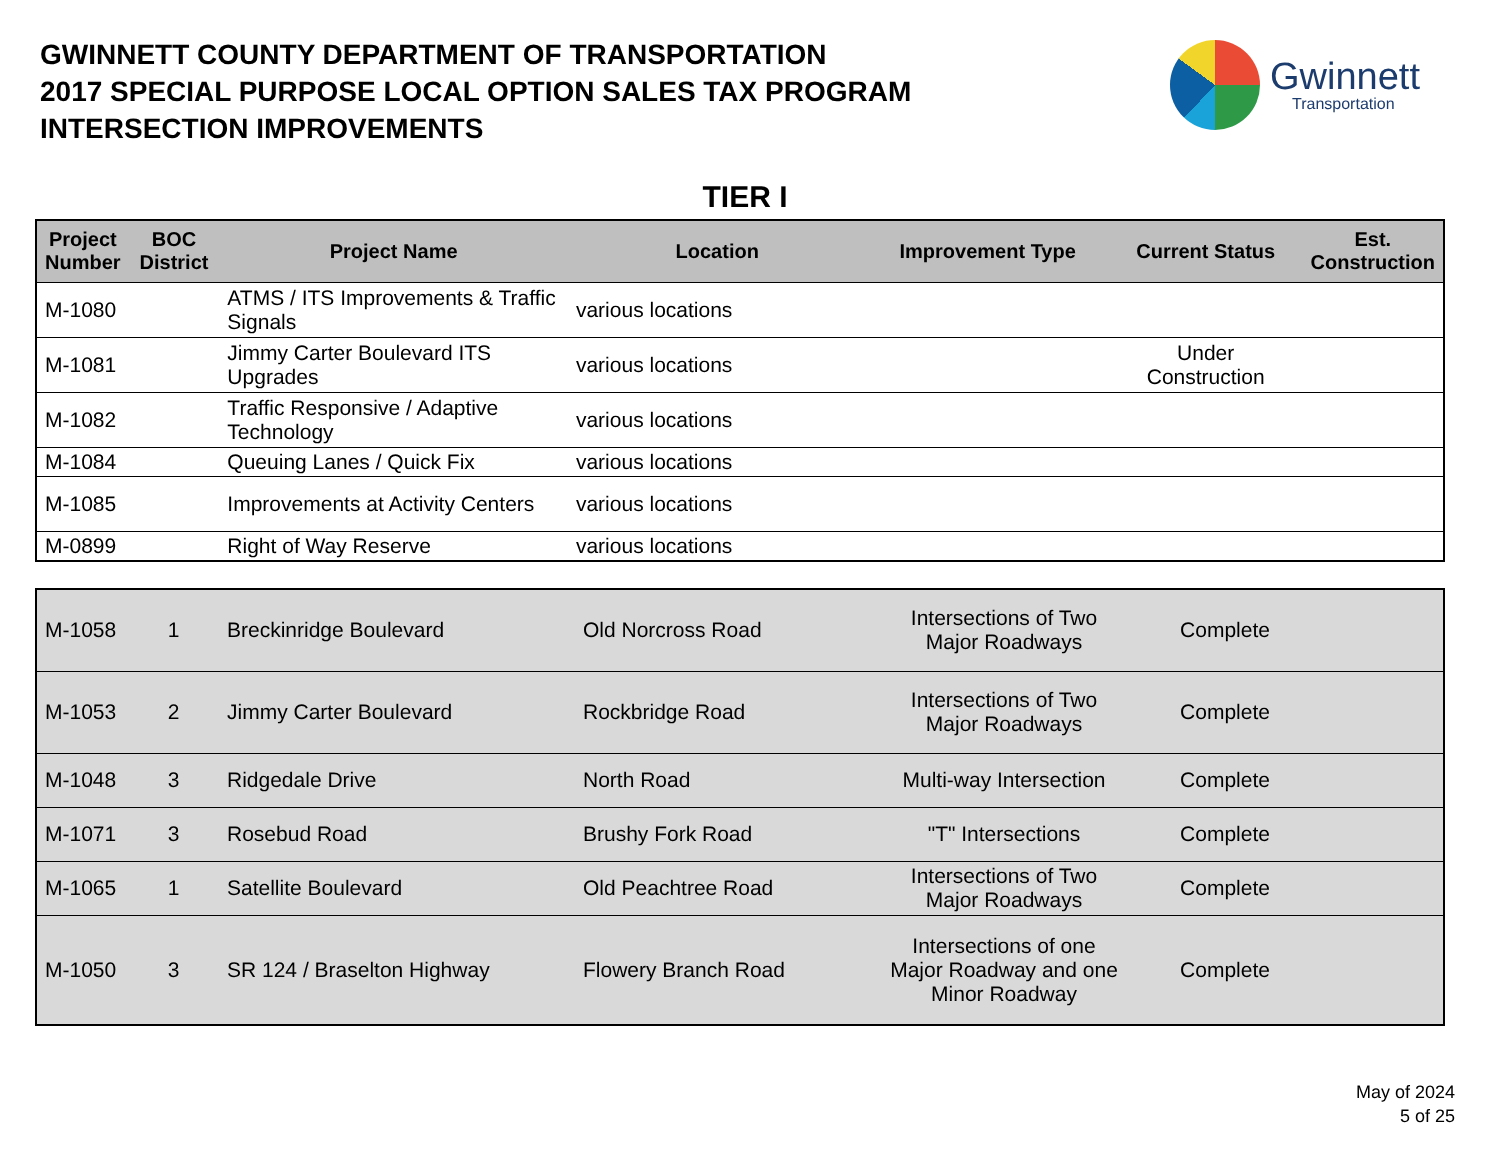GWINNETT COUNTY DEPARTMENT OF TRANSPORTATION
2017 SPECIAL PURPOSE LOCAL OPTION SALES TAX PROGRAM
INTERSECTION IMPROVEMENTS
Gwinnett
Transportation
TIER I
| Project Number | BOC District | Project Name | Location | Improvement Type | Current Status | Est. Construction |
| --- | --- | --- | --- | --- | --- | --- |
| M-1080 | | ATMS / ITS Improvements & Traffic Signals | various locations | | | |
| M-1081 | | Jimmy Carter Boulevard ITS Upgrades | various locations | | Under Construction | |
| M-1082 | | Traffic Responsive / Adaptive Technology | various locations | | | |
| M-1084 | | Queuing Lanes / Quick Fix | various locations | | | |
| M-1085 | | Improvements at Activity Centers | various locations | | | |
| M-0899 | | Right of Way Reserve | various locations | | | |
| M-1058 | 1 | Breckinridge Boulevard | Old Norcross Road | Intersections of Two Major Roadways | Complete | |
| M-1053 | 2 | Jimmy Carter Boulevard | Rockbridge Road | Intersections of Two Major Roadways | Complete | |
| M-1048 | 3 | Ridgedale Drive | North Road | Multi-way Intersection | Complete | |
| M-1071 | 3 | Rosebud Road | Brushy Fork Road | "T" Intersections | Complete | |
| M-1065 | 1 | Satellite Boulevard | Old Peachtree Road | Intersections of Two Major Roadways | Complete | |
| M-1050 | 3 | SR 124 / Braselton Highway | Flowery Branch Road | Intersections of one Major Roadway and one Minor Roadway | Complete | |
May of 2024
5 of 25